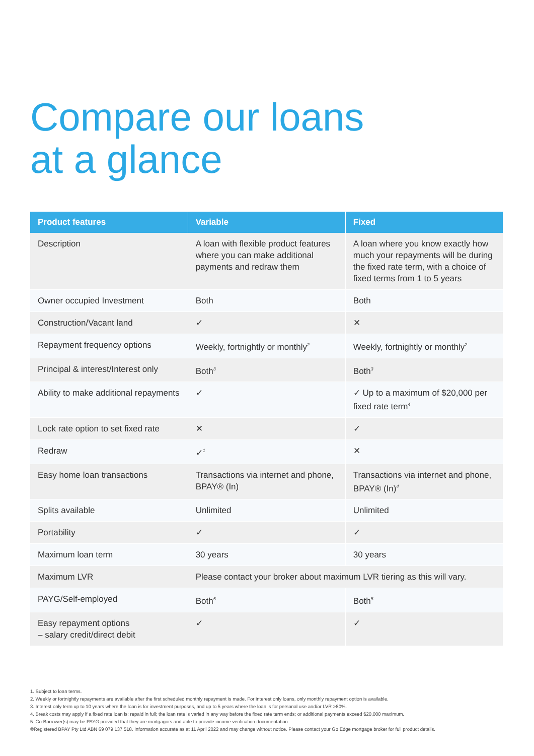Compare our loans
at a glance
| Product features | Variable | Fixed |
| --- | --- | --- |
| Description | A loan with flexible product features where you can make additional payments and redraw them | A loan where you know exactly how much your repayments will be during the fixed rate term, with a choice of fixed terms from 1 to 5 years |
| Owner occupied Investment | Both | Both |
| Construction/Vacant land | ✓ | ✕ |
| Repayment frequency options | Weekly, fortnightly or monthly<sup>2</sup> | Weekly, fortnightly or monthly<sup>2</sup> |
| Principal & interest/Interest only | Both<sup>3</sup> | Both<sup>3</sup> |
| Ability to make additional repayments | ✓ | ✓ Up to a maximum of $20,000 per fixed rate term<sup>4</sup> |
| Lock rate option to set fixed rate | ✕ | ✓ |
| Redraw | ✓<sup>1</sup> | ✕ |
| Easy home loan transactions | Transactions via internet and phone, BPAY® (In) | Transactions via internet and phone, BPAY® (In)<sup>4</sup> |
| Splits available | Unlimited | Unlimited |
| Portability | ✓ | ✓ |
| Maximum loan term | 30 years | 30 years |
| Maximum LVR | Please contact your broker about maximum LVR tiering as this will vary. | |
| PAYG/Self-employed | Both<sup>5</sup> | Both<sup>5</sup> |
| Easy repayment options – salary credit/direct debit | ✓ | ✓ |
1. Subject to loan terms.
2. Weekly or fortnightly repayments are available after the first scheduled monthly repayment is made. For interest only loans, only monthly repayment option is available.
3. Interest only term up to 10 years where the loan is for investment purposes, and up to 5 years where the loan is for personal use and/or LVR >80%.
4. Break costs may apply if a fixed rate loan is: repaid in full; the loan rate is varied in any way before the fixed rate term ends; or additional payments exceed $20,000 maximum.
5. Co-Borrower(s) may be PAYG provided that they are mortgagors and able to provide income verification documentation.
®Registered BPAY Pty Ltd ABN 69 079 137 518. Information accurate as at 11 April 2022 and may change without notice. Please contact your Go Edge mortgage broker for full product details.